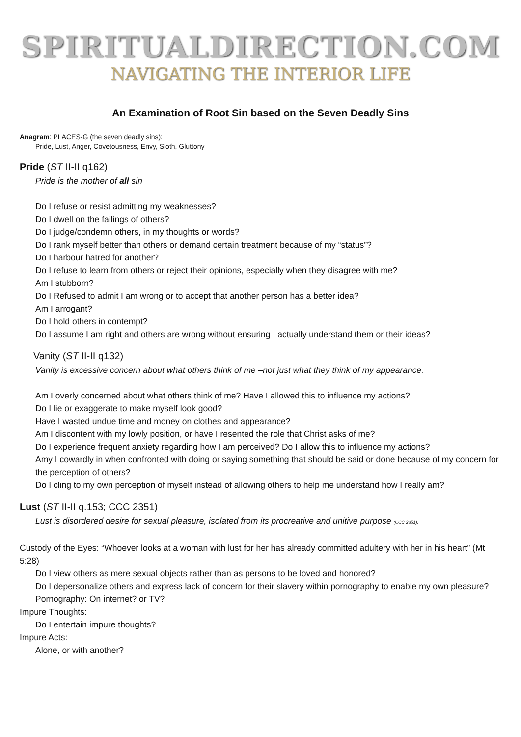SPIRITUALDIRECTION.COM
NAVIGATING THE INTERIOR LIFE
An Examination of Root Sin based on the Seven Deadly Sins
Anagram: PLACES-G (the seven deadly sins):
Pride, Lust, Anger, Covetousness, Envy, Sloth, Gluttony
Pride (ST II-II q162)
Pride is the mother of all sin
Do I refuse or resist admitting my weaknesses?
Do I dwell on the failings of others?
Do I judge/condemn others, in my thoughts or words?
Do I rank myself better than others or demand certain treatment because of my “status”?
Do I harbour hatred for another?
Do I refuse to learn from others or reject their opinions, especially when they disagree with me?
Am I stubborn?
Do I Refused to admit I am wrong or to accept that another person has a better idea?
Am I arrogant?
Do I hold others in contempt?
Do I assume I am right and others are wrong without ensuring I actually understand them or their ideas?
Vanity (ST II-II q132)
Vanity is excessive concern about what others think of me –not just what they think of my appearance.
Am I overly concerned about what others think of me? Have I allowed this to influence my actions?
Do I lie or exaggerate to make myself look good?
Have I wasted undue time and money on clothes and appearance?
Am I discontent with my lowly position, or have I resented the role that Christ asks of me?
Do I experience frequent anxiety regarding how I am perceived? Do I allow this to influence my actions?
Amy I cowardly in when confronted with doing or saying something that should be said or done because of my concern for the perception of others?
Do I cling to my own perception of myself instead of allowing others to help me understand how I really am?
Lust (ST II-II q.153; CCC 2351)
Lust is disordered desire for sexual pleasure, isolated from its procreative and unitive purpose (CCC 2351).
Custody of the Eyes: “Whoever looks at a woman with lust for her has already committed adultery with her in his heart” (Mt 5:28)
Do I view others as mere sexual objects rather than as persons to be loved and honored?
Do I depersonalize others and express lack of concern for their slavery within pornography to enable my own pleasure?
Pornography: On internet? or TV?
Impure Thoughts:
Do I entertain impure thoughts?
Impure Acts:
Alone, or with another?